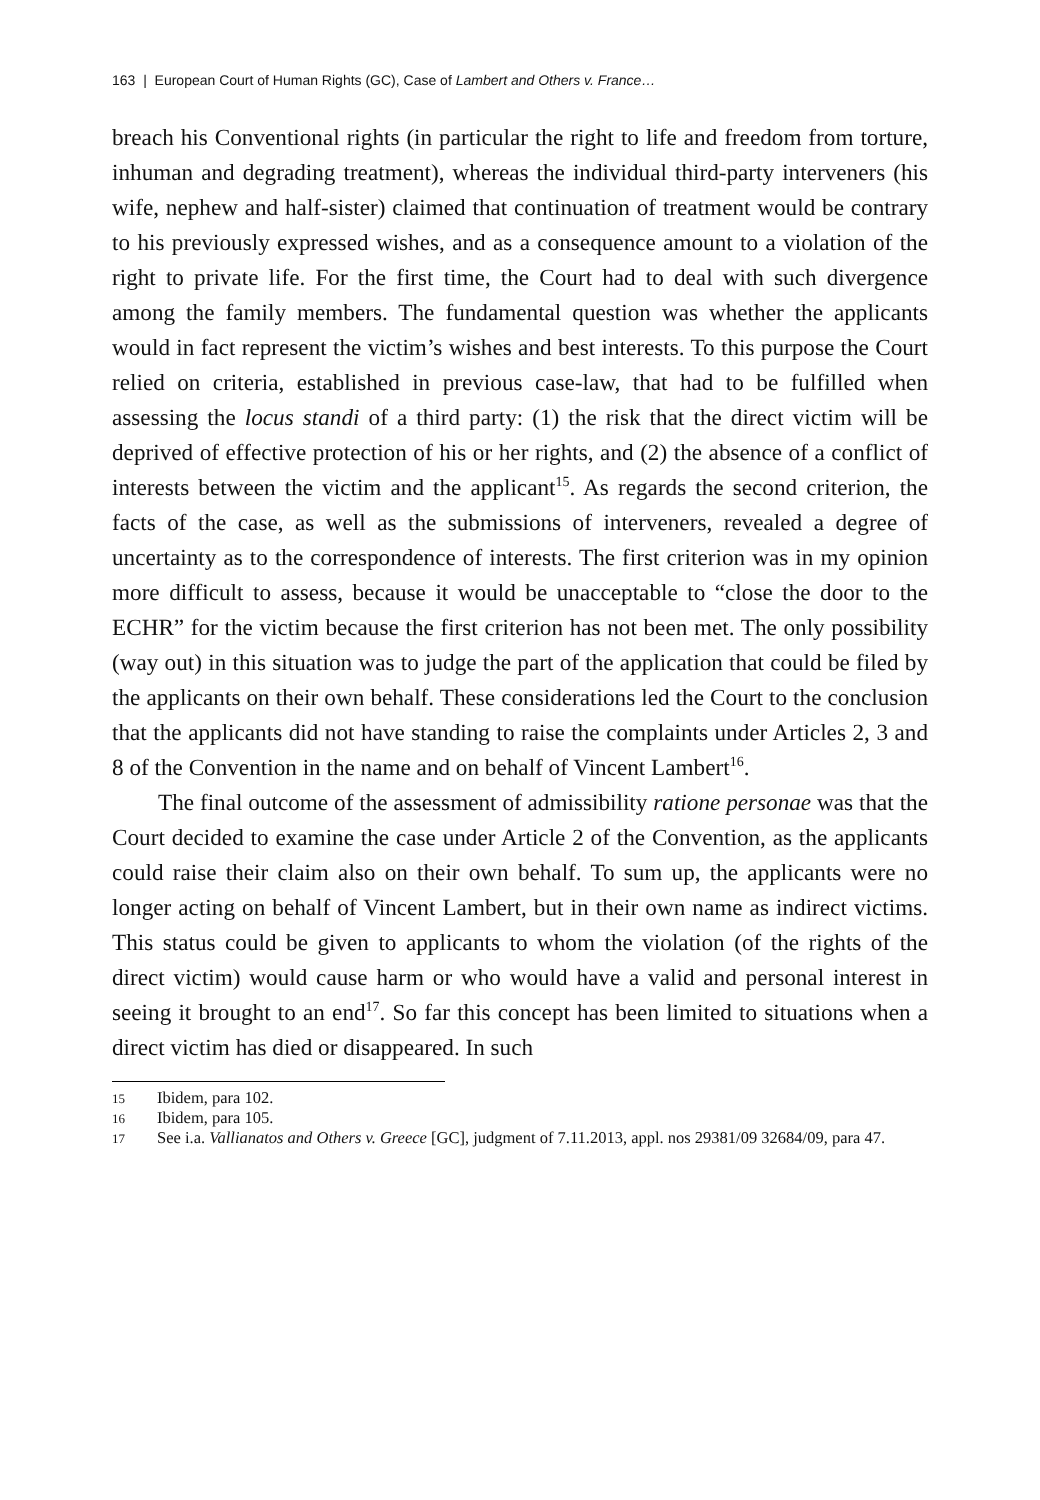163 | European Court of Human Rights (GC), Case of Lambert and Others v. France…
breach his Conventional rights (in particular the right to life and freedom from torture, inhuman and degrading treatment), whereas the individual third-party interveners (his wife, nephew and half-sister) claimed that continuation of treatment would be contrary to his previously expressed wishes, and as a consequence amount to a violation of the right to private life. For the first time, the Court had to deal with such divergence among the family members. The fundamental question was whether the applicants would in fact represent the victim’s wishes and best interests. To this purpose the Court relied on criteria, established in previous case-law, that had to be fulfilled when assessing the locus standi of a third party: (1) the risk that the direct victim will be deprived of effective protection of his or her rights, and (2) the absence of a conflict of interests between the victim and the applicant<sup>15</sup>. As regards the second criterion, the facts of the case, as well as the submissions of interveners, revealed a degree of uncertainty as to the correspondence of interests. The first criterion was in my opinion more difficult to assess, because it would be unacceptable to “close the door to the ECHR” for the victim because the first criterion has not been met. The only possibility (way out) in this situation was to judge the part of the application that could be filed by the applicants on their own behalf. These considerations led the Court to the conclusion that the applicants did not have standing to raise the complaints under Articles 2, 3 and 8 of the Convention in the name and on behalf of Vincent Lambert<sup>16</sup>.
The final outcome of the assessment of admissibility ratione personae was that the Court decided to examine the case under Article 2 of the Convention, as the applicants could raise their claim also on their own behalf. To sum up, the applicants were no longer acting on behalf of Vincent Lambert, but in their own name as indirect victims. This status could be given to applicants to whom the violation (of the rights of the direct victim) would cause harm or who would have a valid and personal interest in seeing it brought to an end<sup>17</sup>. So far this concept has been limited to situations when a direct victim has died or disappeared. In such
15 Ibidem, para 102.
16 Ibidem, para 105.
17 See i.a. Vallianatos and Others v. Greece [GC], judgment of 7.11.2013, appl. nos 29381/09 32684/09, para 47.